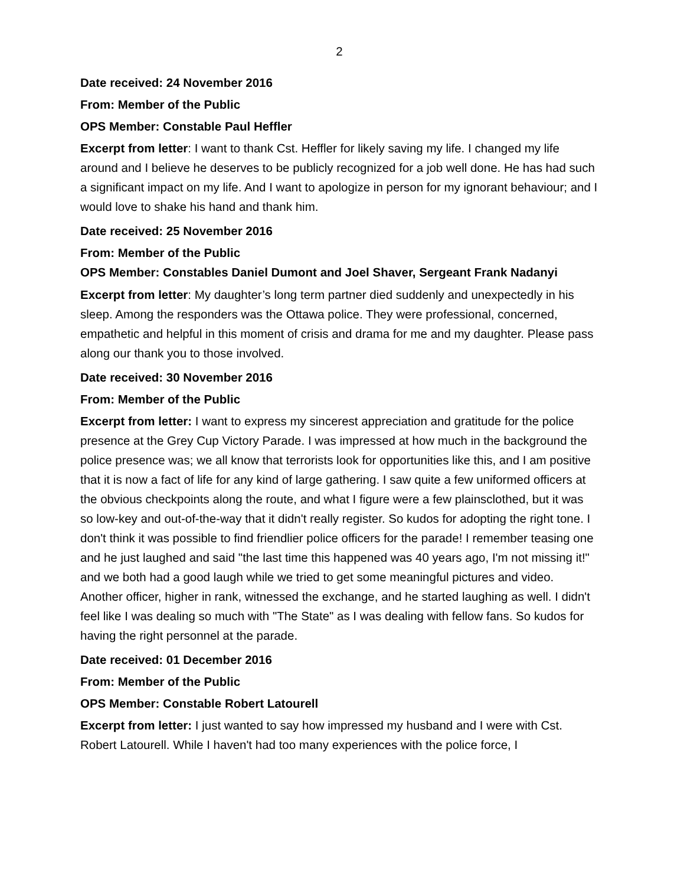2
Date received: 24 November 2016
From: Member of the Public
OPS Member: Constable Paul Heffler
Excerpt from letter: I want to thank Cst. Heffler for likely saving my life. I changed my life around and I believe he deserves to be publicly recognized for a job well done. He has had such a significant impact on my life. And I want to apologize in person for my ignorant behaviour; and I would love to shake his hand and thank him.
Date received: 25 November 2016
From: Member of the Public
OPS Member: Constables Daniel Dumont and Joel Shaver, Sergeant Frank Nadanyi
Excerpt from letter: My daughter’s long term partner died suddenly and unexpectedly in his sleep. Among the responders was the Ottawa police. They were professional, concerned, empathetic and helpful in this moment of crisis and drama for me and my daughter. Please pass along our thank you to those involved.
Date received: 30 November 2016
From: Member of the Public
Excerpt from letter: I want to express my sincerest appreciation and gratitude for the police presence at the Grey Cup Victory Parade. I was impressed at how much in the background the police presence was; we all know that terrorists look for opportunities like this, and I am positive that it is now a fact of life for any kind of large gathering. I saw quite a few uniformed officers at the obvious checkpoints along the route, and what I figure were a few plainsclothed, but it was so low-key and out-of-the-way that it didn't really register. So kudos for adopting the right tone. I don't think it was possible to find friendlier police officers for the parade! I remember teasing one and he just laughed and said "the last time this happened was 40 years ago, I'm not missing it!" and we both had a good laugh while we tried to get some meaningful pictures and video. Another officer, higher in rank, witnessed the exchange, and he started laughing as well. I didn't feel like I was dealing so much with "The State" as I was dealing with fellow fans. So kudos for having the right personnel at the parade.
Date received: 01 December 2016
From: Member of the Public
OPS Member: Constable Robert Latourell
Excerpt from letter: I just wanted to say how impressed my husband and I were with Cst. Robert Latourell. While I haven't had too many experiences with the police force, I